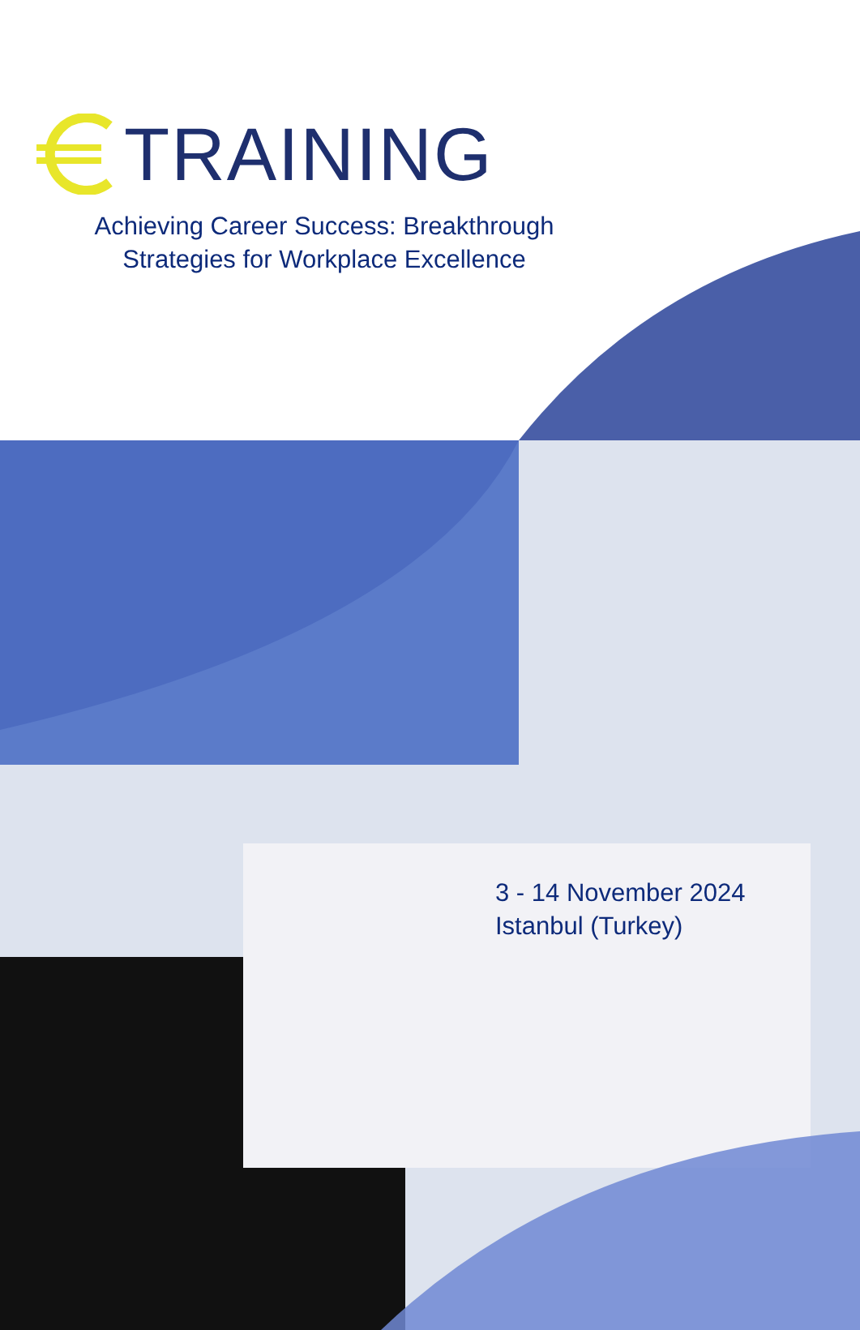TRAINING
Achieving Career Success: Breakthrough
Strategies for Workplace Excellence
3 - 14 November 2024
Istanbul (Turkey)